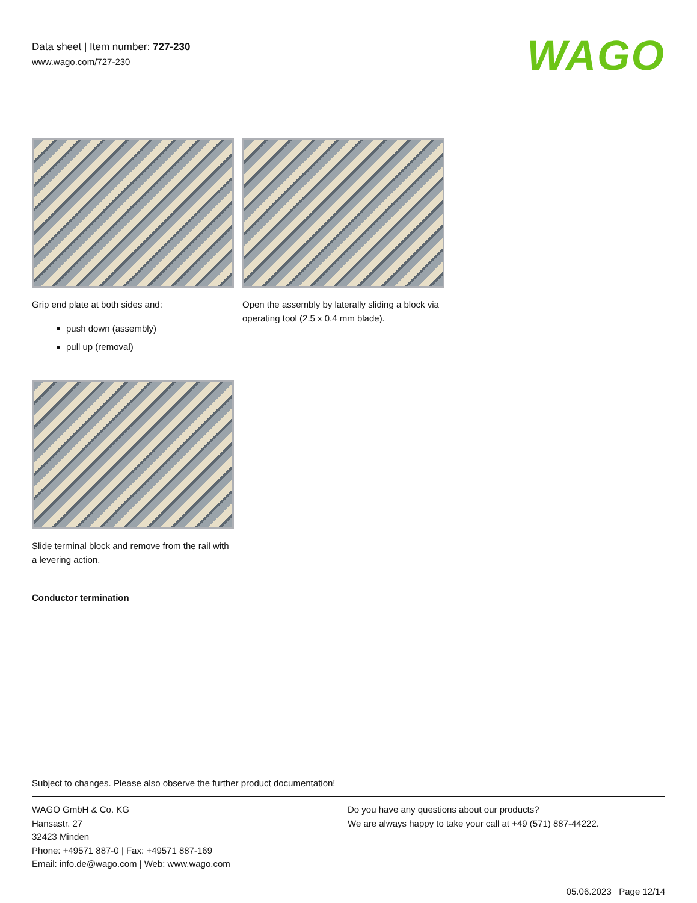Data sheet | Item number: 727-230
www.wago.com/727-230
WAGO
Grip end plate at both sides and:
push down (assembly)
pull up (removal)
Open the assembly by laterally sliding a block via operating tool (2.5 x 0.4 mm blade).
Slide terminal block and remove from the rail with a levering action.
Conductor termination
Subject to changes. Please also observe the further product documentation!
WAGO GmbH & Co. KG
Hansastr. 27
32423 Minden
Phone: +49571 887-0 | Fax: +49571 887-169
Email: info.de@wago.com | Web: www.wago.com
Do you have any questions about our products?
We are always happy to take your call at +49 (571) 887-44222.
05.06.2023 Page 12/14